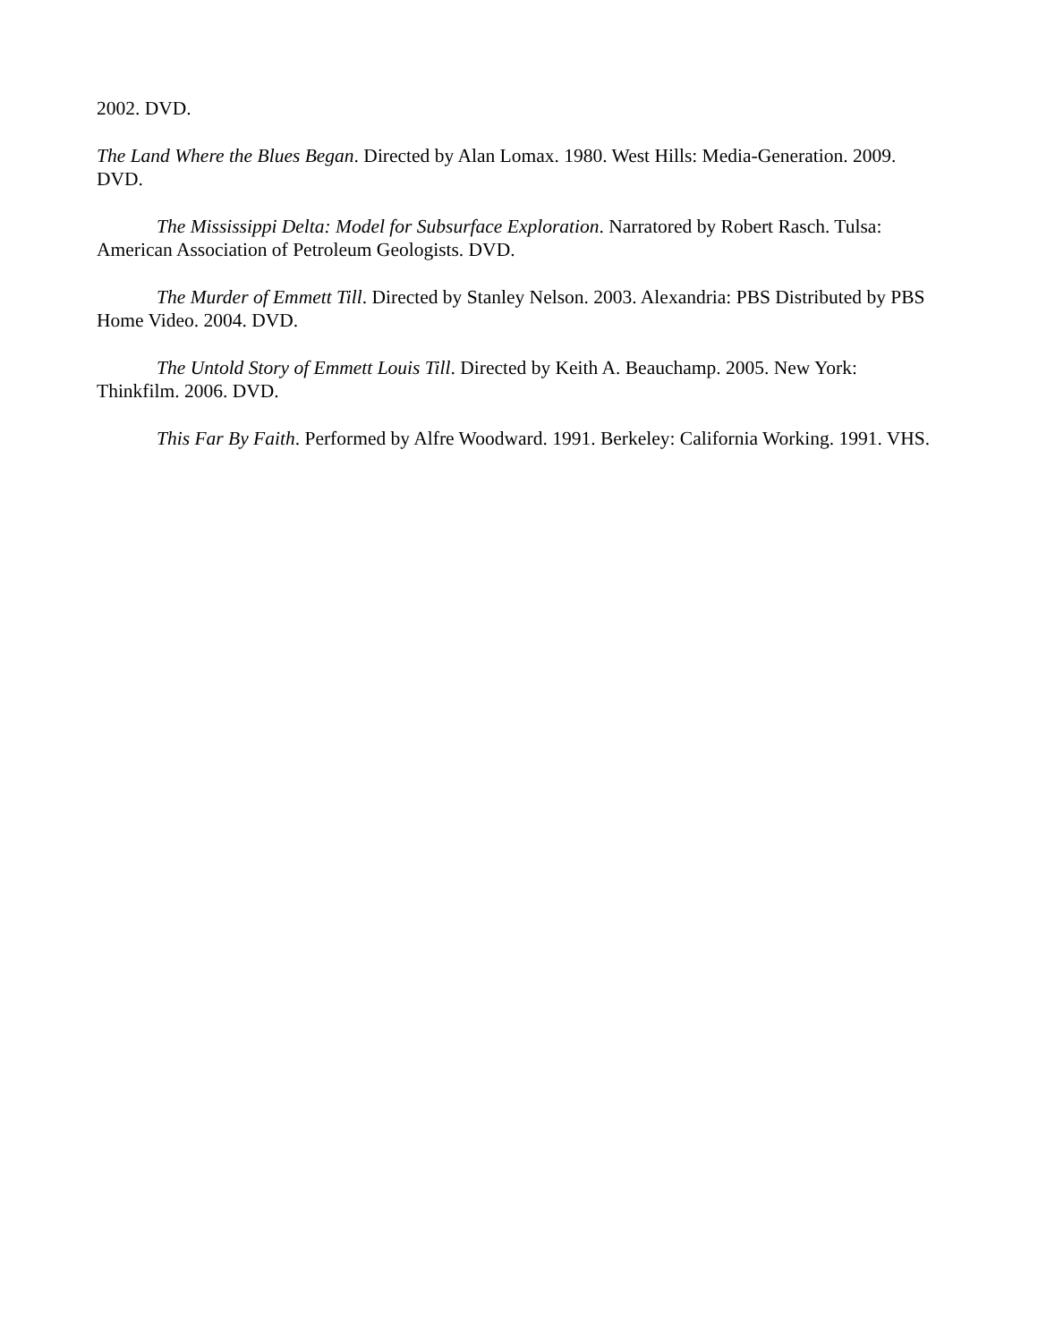2002. DVD.
The Land Where the Blues Began. Directed by Alan Lomax. 1980. West Hills: Media-Generation. 2009. DVD.
The Mississippi Delta: Model for Subsurface Exploration. Narratored by Robert Rasch. Tulsa: American Association of Petroleum Geologists. DVD.
The Murder of Emmett Till. Directed by Stanley Nelson. 2003. Alexandria: PBS Distributed by PBS Home Video. 2004. DVD.
The Untold Story of Emmett Louis Till. Directed by Keith A. Beauchamp. 2005. New York: Thinkfilm. 2006. DVD.
This Far By Faith. Performed by Alfre Woodward. 1991. Berkeley: California Working. 1991. VHS.